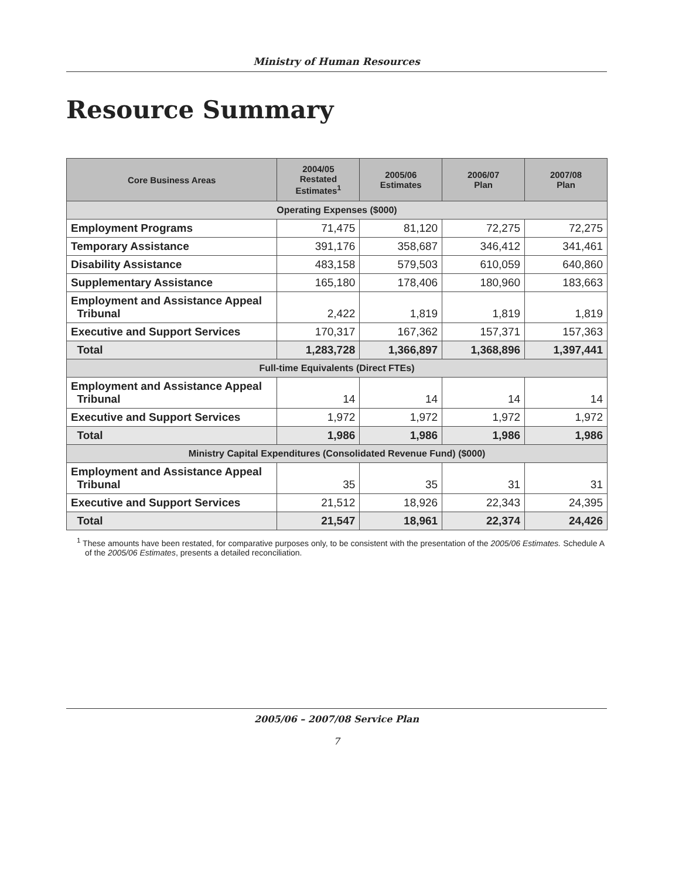Ministry of Human Resources
Resource Summary
| Core Business Areas | 2004/05 Restated Estimates<sup>1</sup> | 2005/06 Estimates | 2006/07 Plan | 2007/08 Plan |
| --- | --- | --- | --- | --- |
| Operating Expenses ($000) | | | | |
| Employment Programs | 71,475 | 81,120 | 72,275 | 72,275 |
| Temporary Assistance | 391,176 | 358,687 | 346,412 | 341,461 |
| Disability Assistance | 483,158 | 579,503 | 610,059 | 640,860 |
| Supplementary Assistance | 165,180 | 178,406 | 180,960 | 183,663 |
| Employment and Assistance Appeal Tribunal | 2,422 | 1,819 | 1,819 | 1,819 |
| Executive and Support Services | 170,317 | 167,362 | 157,371 | 157,363 |
| Total | 1,283,728 | 1,366,897 | 1,368,896 | 1,397,441 |
| Full-time Equivalents (Direct FTEs) | | | | |
| Employment and Assistance Appeal Tribunal | 14 | 14 | 14 | 14 |
| Executive and Support Services | 1,972 | 1,972 | 1,972 | 1,972 |
| Total | 1,986 | 1,986 | 1,986 | 1,986 |
| Ministry Capital Expenditures (Consolidated Revenue Fund) ($000) | | | | |
| Employment and Assistance Appeal Tribunal | 35 | 35 | 31 | 31 |
| Executive and Support Services | 21,512 | 18,926 | 22,343 | 24,395 |
| Total | 21,547 | 18,961 | 22,374 | 24,426 |
<sup>1</sup> These amounts have been restated, for comparative purposes only, to be consistent with the presentation of the 2005/06 Estimates. Schedule A of the 2005/06 Estimates, presents a detailed reconciliation.
2005/06 – 2007/08 Service Plan
7